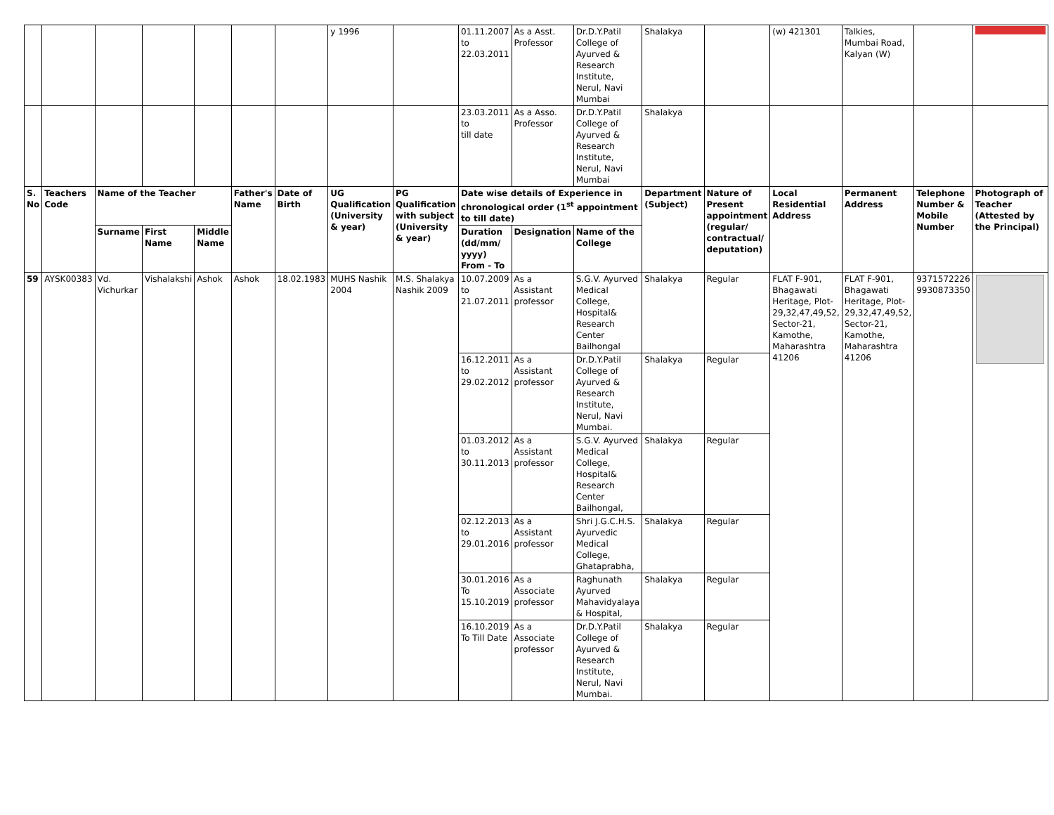| | | | | | | | y 1996 | | 01.11.2007 to 22.03.2011 | As a Asst. Professor | Dr.D.Y.Patil College of Ayurved & Research Institute, Nerul, Navi Mumbai | Shalakya | | (w) 421301 | Talkies, Mumbai Road, Kalyan (W) | | |
| | | | | | | | | | 23.03.2011 to till date | As a Asso. Professor | Dr.D.Y.Patil College of Ayurved & Research Institute, Nerul, Navi Mumbai | Shalakya | | | | | |
| S. No | Teachers Code | Name of the Teacher | | | Father's Name | Date of Birth | UG Qualification (University & year) | PG Qualification with subject (University & year) | Date wise details of Experience in chronological order (1<sup>st</sup> appointment to till date) | | | Department (Subject) | Nature of Present appointment (regular/ contractual/ deputation) | Local Residential Address | Permanent Address | Telephone Number & Mobile Number | Photograph of Teacher (Attested by the Principal) |
| | | Surname | First Name | Middle Name | | | | | Duration (dd/mm/ yyyy) From - To | Designation | Name of the College | | | | | | |
| 59 | AYSK00383 | Vd. Vichurkar | Vishalakshi | Ashok | Ashok | 18.02.1983 | MUHS Nashik 2004 | M.S. Shalakya Nashik 2009 | 10.07.2009 to 21.07.2011 | As a Assistant professor | S.G.V. Ayurved Medical College, Hospital& Research Center Bailhongal | Shalakya | Regular | FLAT F-901, Bhagawati Heritage, Plot-29,32,47,49,52, Sector-21, Kamothe, Maharashtra 41206 | FLAT F-901, Bhagawati Heritage, Plot-29,32,47,49,52, Sector-21, Kamothe, Maharashtra 41206 | 9371572226 9930873350 | |
| | | | | | | | | | 16.12.2011 to 29.02.2012 | As a Assistant professor | Dr.D.Y.Patil College of Ayurved & Research Institute, Nerul, Navi Mumbai. | Shalakya | Regular | | | | |
| | | | | | | | | | 01.03.2012 to 30.11.2013 | As a Assistant professor | S.G.V. Ayurved Medical College, Hospital& Research Center Bailhongal, | Shalakya | Regular | | | | |
| | | | | | | | | | 02.12.2013 to 29.01.2016 | As a Assistant professor | Shri J.G.C.H.S. Ayurvedic Medical College, Ghataprabha, | Shalakya | Regular | | | | |
| | | | | | | | | | 30.01.2016 To 15.10.2019 | As a Associate professor | Raghunath Ayurved Mahavidyalaya & Hospital, | Shalakya | Regular | | | | |
| | | | | | | | | | 16.10.2019 To Till Date | As a Associate professor | Dr.D.Y.Patil College of Ayurved & Research Institute, Nerul, Navi Mumbai. | Shalakya | Regular | | | | |